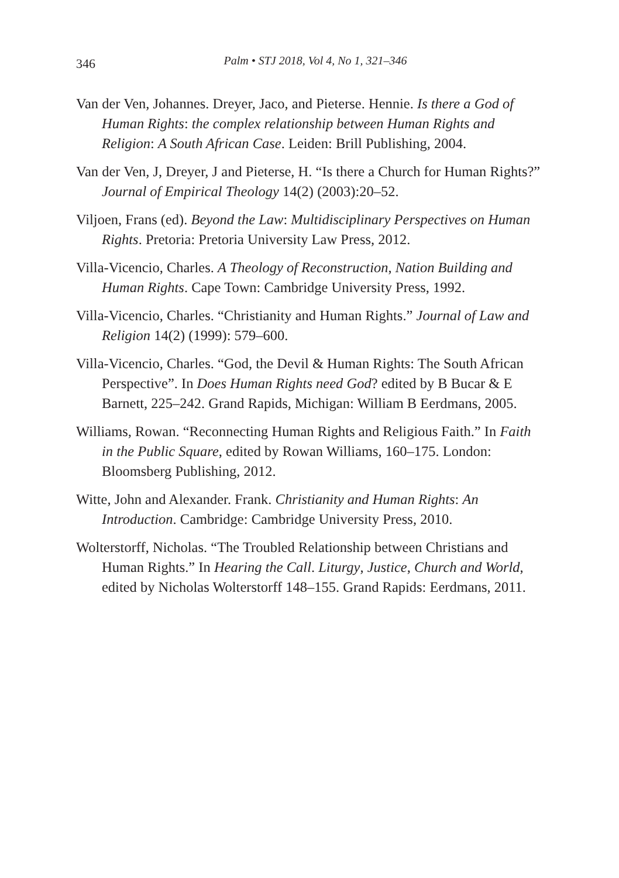346
Palm • STJ 2018, Vol 4, No 1, 321–346
Van der Ven, Johannes. Dreyer, Jaco, and Pieterse. Hennie. Is there a God of Human Rights: the complex relationship between Human Rights and Religion: A South African Case. Leiden: Brill Publishing, 2004.
Van der Ven, J, Dreyer, J and Pieterse, H. “Is there a Church for Human Rights?” Journal of Empirical Theology 14(2) (2003):20–52.
Viljoen, Frans (ed). Beyond the Law: Multidisciplinary Perspectives on Human Rights. Pretoria: Pretoria University Law Press, 2012.
Villa-Vicencio, Charles. A Theology of Reconstruction, Nation Building and Human Rights. Cape Town: Cambridge University Press, 1992.
Villa-Vicencio, Charles. “Christianity and Human Rights.” Journal of Law and Religion 14(2) (1999): 579–600.
Villa-Vicencio, Charles. “God, the Devil & Human Rights: The South African Perspective”. In Does Human Rights need God? edited by B Bucar & E Barnett, 225–242. Grand Rapids, Michigan: William B Eerdmans, 2005.
Williams, Rowan. “Reconnecting Human Rights and Religious Faith.” In Faith in the Public Square, edited by Rowan Williams, 160–175. London: Bloomsberg Publishing, 2012.
Witte, John and Alexander. Frank. Christianity and Human Rights: An Introduction. Cambridge: Cambridge University Press, 2010.
Wolterstorff, Nicholas. “The Troubled Relationship between Christians and Human Rights.” In Hearing the Call. Liturgy, Justice, Church and World, edited by Nicholas Wolterstorff 148–155. Grand Rapids: Eerdmans, 2011.